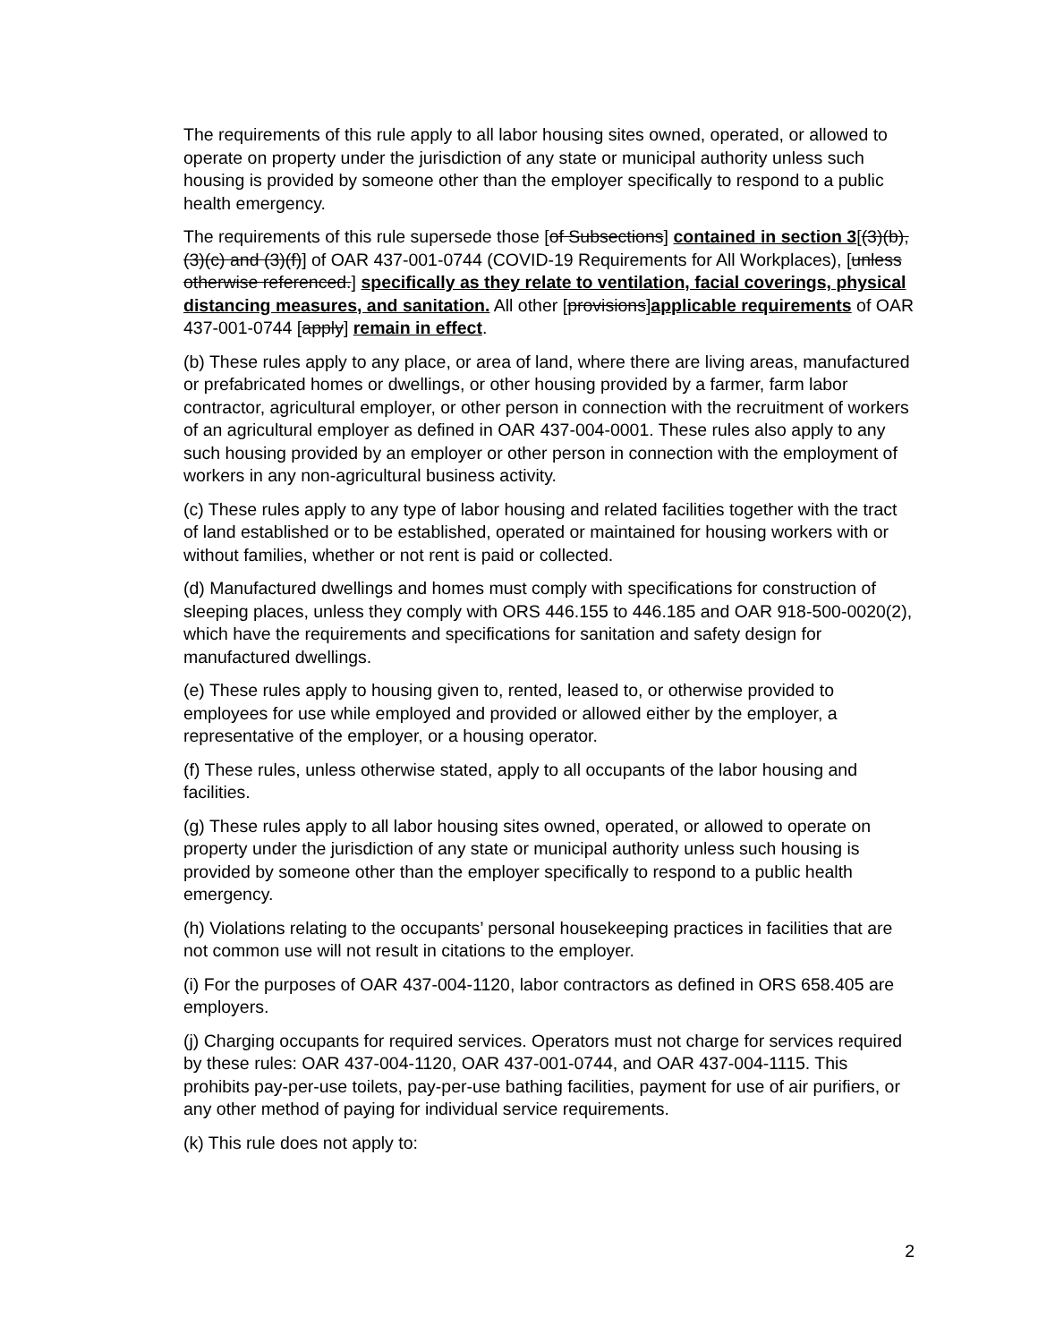The requirements of this rule apply to all labor housing sites owned, operated, or allowed to operate on property under the jurisdiction of any state or municipal authority unless such housing is provided by someone other than the employer specifically to respond to a public health emergency.
The requirements of this rule supersede those [of Subsections] contained in section 3[(3)(b), (3)(c) and (3)(f)] of OAR 437-001-0744 (COVID-19 Requirements for All Workplaces), [unless otherwise referenced.] specifically as they relate to ventilation, facial coverings, physical distancing measures, and sanitation. All other [provisions]applicable requirements of OAR 437-001-0744 [apply] remain in effect.
(b) These rules apply to any place, or area of land, where there are living areas, manufactured or prefabricated homes or dwellings, or other housing provided by a farmer, farm labor contractor, agricultural employer, or other person in connection with the recruitment of workers of an agricultural employer as defined in OAR 437-004-0001. These rules also apply to any such housing provided by an employer or other person in connection with the employment of workers in any non-agricultural business activity.
(c) These rules apply to any type of labor housing and related facilities together with the tract of land established or to be established, operated or maintained for housing workers with or without families, whether or not rent is paid or collected.
(d) Manufactured dwellings and homes must comply with specifications for construction of sleeping places, unless they comply with ORS 446.155 to 446.185 and OAR 918-500-0020(2), which have the requirements and specifications for sanitation and safety design for manufactured dwellings.
(e) These rules apply to housing given to, rented, leased to, or otherwise provided to employees for use while employed and provided or allowed either by the employer, a representative of the employer, or a housing operator.
(f) These rules, unless otherwise stated, apply to all occupants of the labor housing and facilities.
(g) These rules apply to all labor housing sites owned, operated, or allowed to operate on property under the jurisdiction of any state or municipal authority unless such housing is provided by someone other than the employer specifically to respond to a public health emergency.
(h) Violations relating to the occupants’ personal housekeeping practices in facilities that are not common use will not result in citations to the employer.
(i) For the purposes of OAR 437-004-1120, labor contractors as defined in ORS 658.405 are employers.
(j) Charging occupants for required services. Operators must not charge for services required by these rules: OAR 437-004-1120, OAR 437-001-0744, and OAR 437-004-1115. This prohibits pay-per-use toilets, pay-per-use bathing facilities, payment for use of air purifiers, or any other method of paying for individual service requirements.
(k) This rule does not apply to:
2